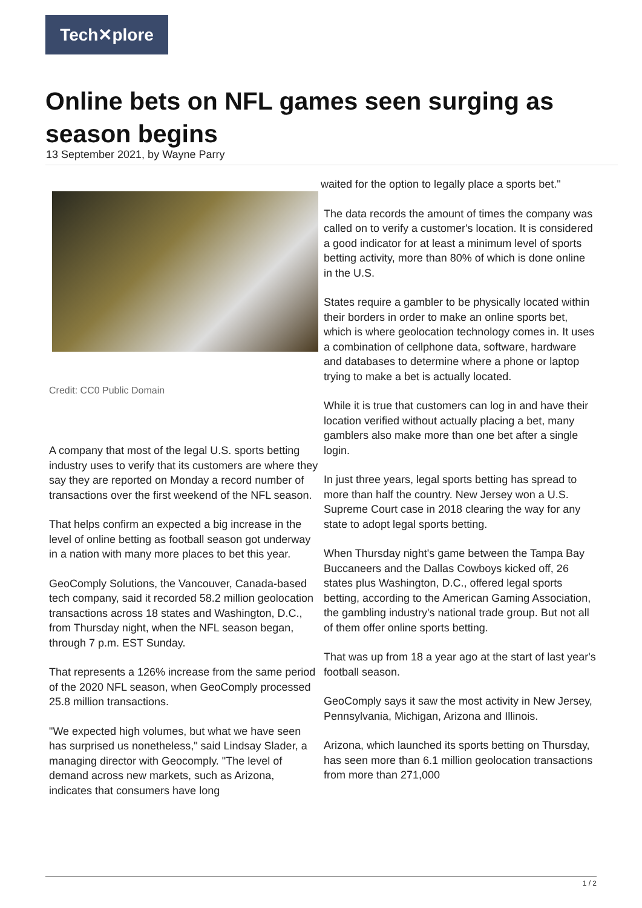Tech✕plore
Online bets on NFL games seen surging as season begins
13 September 2021, by Wayne Parry
Credit: CC0 Public Domain
A company that most of the legal U.S. sports betting industry uses to verify that its customers are where they say they are reported on Monday a record number of transactions over the first weekend of the NFL season.
That helps confirm an expected a big increase in the level of online betting as football season got underway in a nation with many more places to bet this year.
GeoComply Solutions, the Vancouver, Canada-based tech company, said it recorded 58.2 million geolocation transactions across 18 states and Washington, D.C., from Thursday night, when the NFL season began, through 7 p.m. EST Sunday.
That represents a 126% increase from the same period of the 2020 NFL season, when GeoComply processed 25.8 million transactions.
"We expected high volumes, but what we have seen has surprised us nonetheless," said Lindsay Slader, a managing director with Geocomply. "The level of demand across new markets, such as Arizona, indicates that consumers have long
waited for the option to legally place a sports bet."
The data records the amount of times the company was called on to verify a customer's location. It is considered a good indicator for at least a minimum level of sports betting activity, more than 80% of which is done online in the U.S.
States require a gambler to be physically located within their borders in order to make an online sports bet, which is where geolocation technology comes in. It uses a combination of cellphone data, software, hardware and databases to determine where a phone or laptop trying to make a bet is actually located.
While it is true that customers can log in and have their location verified without actually placing a bet, many gamblers also make more than one bet after a single login.
In just three years, legal sports betting has spread to more than half the country. New Jersey won a U.S. Supreme Court case in 2018 clearing the way for any state to adopt legal sports betting.
When Thursday night's game between the Tampa Bay Buccaneers and the Dallas Cowboys kicked off, 26 states plus Washington, D.C., offered legal sports betting, according to the American Gaming Association, the gambling industry's national trade group. But not all of them offer online sports betting.
That was up from 18 a year ago at the start of last year's football season.
GeoComply says it saw the most activity in New Jersey, Pennsylvania, Michigan, Arizona and Illinois.
Arizona, which launched its sports betting on Thursday, has seen more than 6.1 million geolocation transactions from more than 271,000
1 / 2